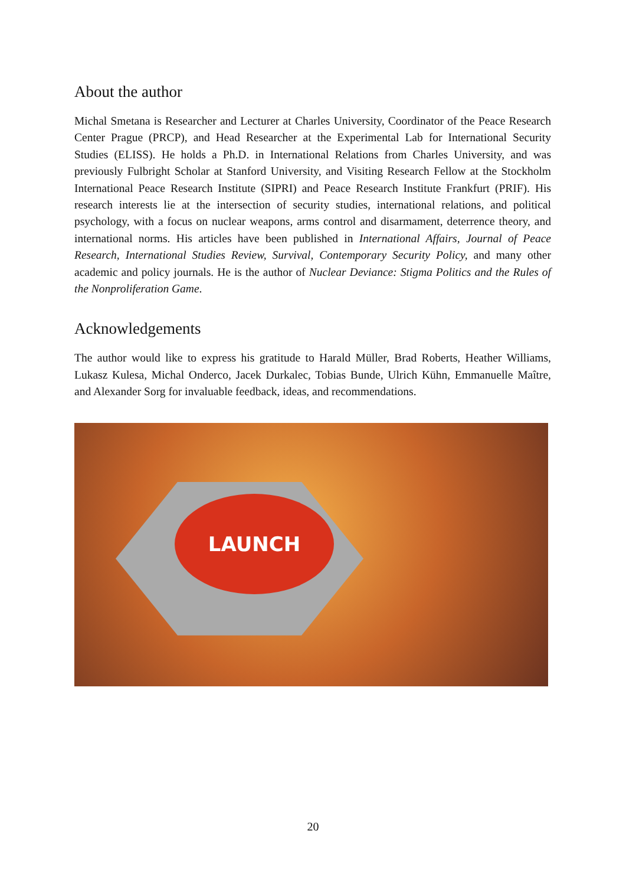About the author
Michal Smetana is Researcher and Lecturer at Charles University, Coordinator of the Peace Research Center Prague (PRCP), and Head Researcher at the Experimental Lab for International Security Studies (ELISS). He holds a Ph.D. in International Relations from Charles University, and was previously Fulbright Scholar at Stanford University, and Visiting Research Fellow at the Stockholm International Peace Research Institute (SIPRI) and Peace Research Institute Frankfurt (PRIF). His research interests lie at the intersection of security studies, international relations, and political psychology, with a focus on nuclear weapons, arms control and disarmament, deterrence theory, and international norms. His articles have been published in International Affairs, Journal of Peace Research, International Studies Review, Survival, Contemporary Security Policy, and many other academic and policy journals. He is the author of Nuclear Deviance: Stigma Politics and the Rules of the Nonproliferation Game.
Acknowledgements
The author would like to express his gratitude to Harald Müller, Brad Roberts, Heather Williams, Lukasz Kulesa, Michal Onderco, Jacek Durkalec, Tobias Bunde, Ulrich Kühn, Emmanuelle Maître, and Alexander Sorg for invaluable feedback, ideas, and recommendations.
LAUNCH
20